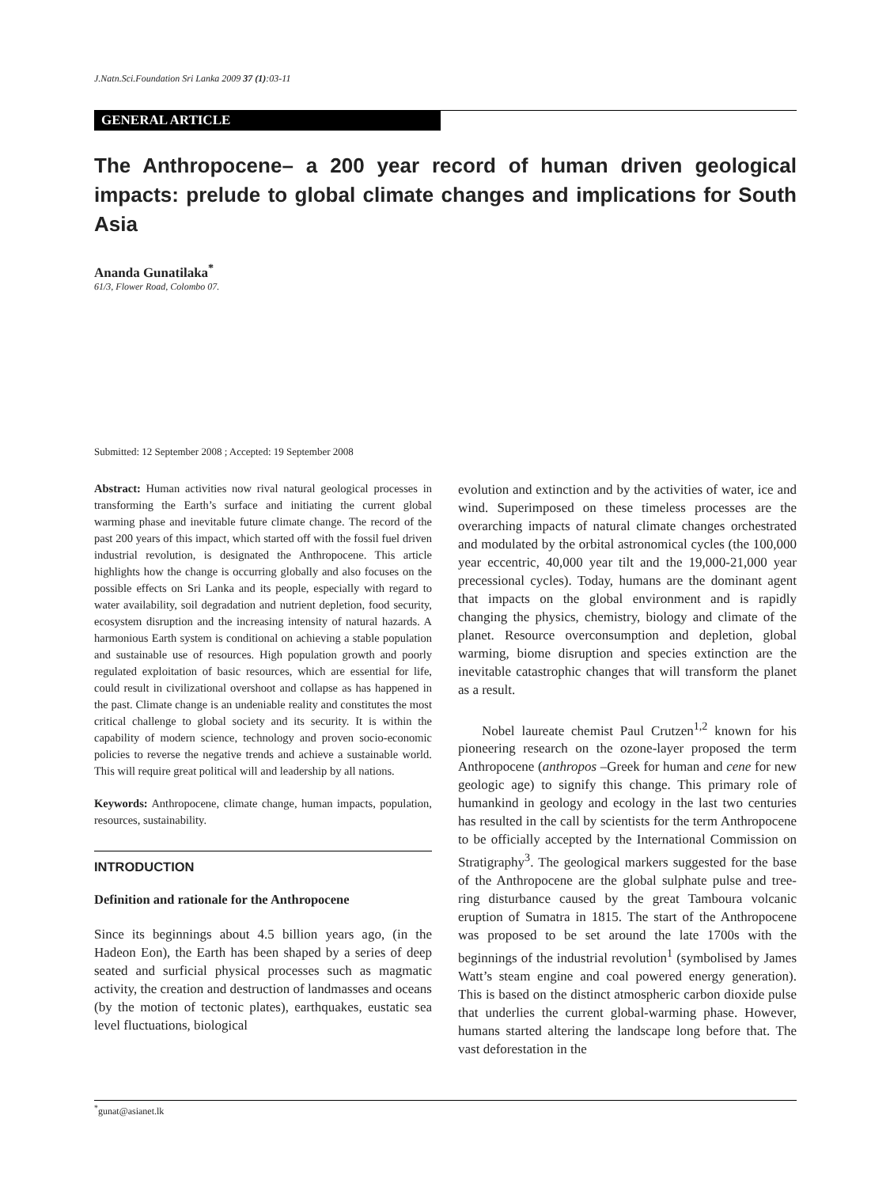J.Natn.Sci.Foundation Sri Lanka 2009 37 (1):03-11
GENERAL ARTICLE
The Anthropocene– a 200 year record of human driven geological impacts: prelude to global climate changes and implications for South Asia
Ananda Gunatilaka<sup>*</sup>
61/3, Flower Road, Colombo 07.
Submitted: 12 September 2008 ; Accepted: 19 September 2008
Abstract: Human activities now rival natural geological processes in transforming the Earth’s surface and initiating the current global warming phase and inevitable future climate change. The record of the past 200 years of this impact, which started off with the fossil fuel driven industrial revolution, is designated the Anthropocene. This article highlights how the change is occurring globally and also focuses on the possible effects on Sri Lanka and its people, especially with regard to water availability, soil degradation and nutrient depletion, food security, ecosystem disruption and the increasing intensity of natural hazards. A harmonious Earth system is conditional on achieving a stable population and sustainable use of resources. High population growth and poorly regulated exploitation of basic resources, which are essential for life, could result in civilizational overshoot and collapse as has happened in the past. Climate change is an undeniable reality and constitutes the most critical challenge to global society and its security. It is within the capability of modern science, technology and proven socio-economic policies to reverse the negative trends and achieve a sustainable world. This will require great political will and leadership by all nations.
Keywords: Anthropocene, climate change, human impacts, population, resources, sustainability.
INTRODUCTION
Definition and rationale for the Anthropocene
Since its beginnings about 4.5 billion years ago, (in the Hadeon Eon), the Earth has been shaped by a series of deep seated and surficial physical processes such as magmatic activity, the creation and destruction of landmasses and oceans (by the motion of tectonic plates), earthquakes, eustatic sea level fluctuations, biological
evolution and extinction and by the activities of water, ice and wind. Superimposed on these timeless processes are the overarching impacts of natural climate changes orchestrated and modulated by the orbital astronomical cycles (the 100,000 year eccentric, 40,000 year tilt and the 19,000-21,000 year precessional cycles). Today, humans are the dominant agent that impacts on the global environment and is rapidly changing the physics, chemistry, biology and climate of the planet. Resource overconsumption and depletion, global warming, biome disruption and species extinction are the inevitable catastrophic changes that will transform the planet as a result.
Nobel laureate chemist Paul Crutzen<sup>1,2</sup> known for his pioneering research on the ozone-layer proposed the term Anthropocene (anthropos –Greek for human and cene for new geologic age) to signify this change. This primary role of humankind in geology and ecology in the last two centuries has resulted in the call by scientists for the term Anthropocene to be officially accepted by the International Commission on Stratigraphy<sup>3</sup>. The geological markers suggested for the base of the Anthropocene are the global sulphate pulse and tree-ring disturbance caused by the great Tamboura volcanic eruption of Sumatra in 1815. The start of the Anthropocene was proposed to be set around the late 1700s with the beginnings of the industrial revolution<sup>1</sup> (symbolised by James Watt’s steam engine and coal powered energy generation). This is based on the distinct atmospheric carbon dioxide pulse that underlies the current global-warming phase. However, humans started altering the landscape long before that. The vast deforestation in the
<sup>*</sup> gunat@asianet.lk